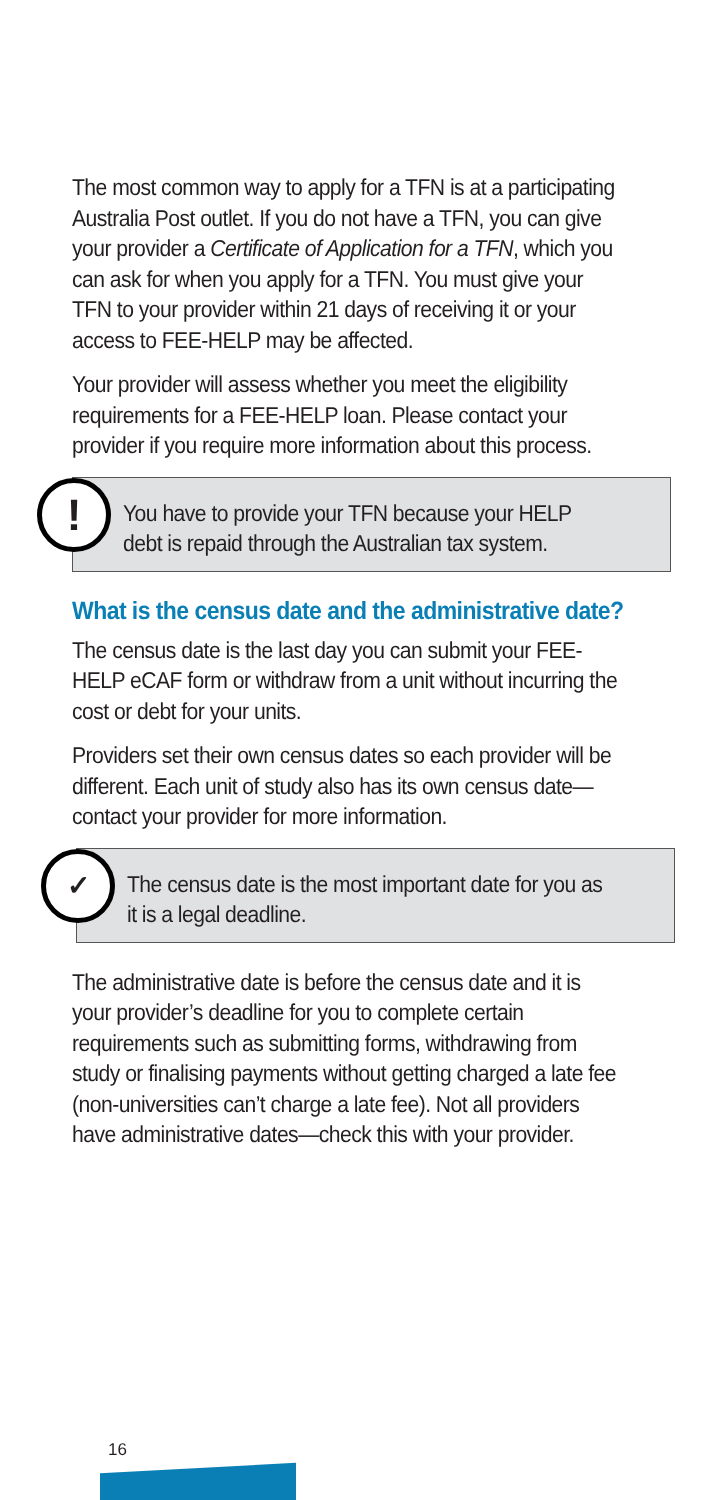The most common way to apply for a TFN is at a participating Australia Post outlet. If you do not have a TFN, you can give your provider a Certificate of Application for a TFN, which you can ask for when you apply for a TFN. You must give your TFN to your provider within 21 days of receiving it or your access to FEE-HELP may be affected.
Your provider will assess whether you meet the eligibility requirements for a FEE-HELP loan. Please contact your provider if you require more information about this process.
!
You have to provide your TFN because your HELP debt is repaid through the Australian tax system.
What is the census date and the administrative date?
The census date is the last day you can submit your FEE-HELP eCAF form or withdraw from a unit without incurring the cost or debt for your units.
Providers set their own census dates so each provider will be different. Each unit of study also has its own census date—contact your provider for more information.
✓
The census date is the most important date for you as it is a legal deadline.
The administrative date is before the census date and it is your provider’s deadline for you to complete certain requirements such as submitting forms, withdrawing from study or finalising payments without getting charged a late fee (non-universities can’t charge a late fee). Not all providers have administrative dates—check this with your provider.
16